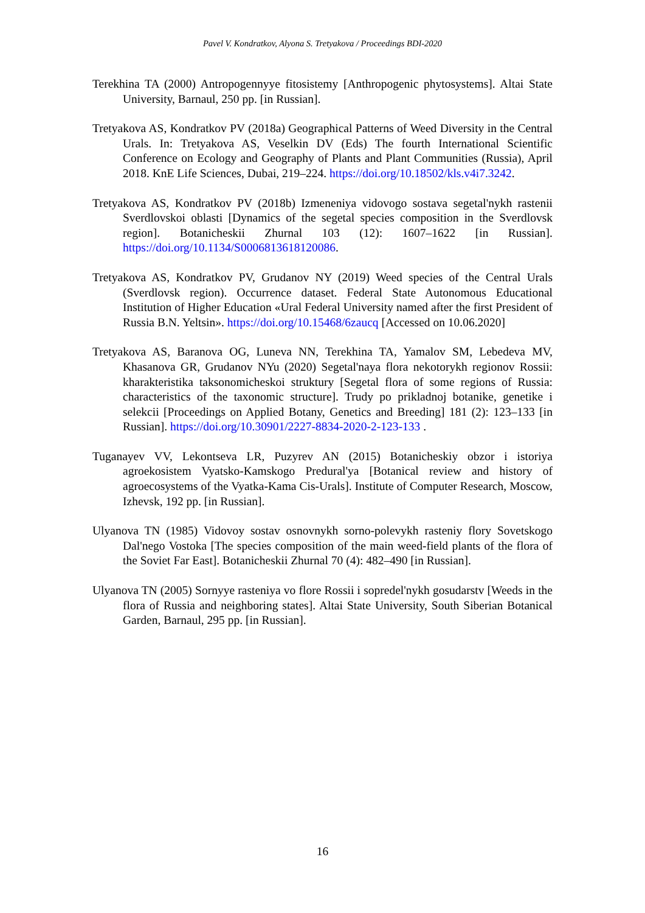Pavel V. Kondratkov, Alyona S. Tretyakova / Proceedings BDI-2020
Terekhina TA (2000) Antropogennyye fitosistemy [Anthropogenic phytosystems]. Altai State University, Barnaul, 250 pp. [in Russian].
Tretyakova AS, Kondratkov PV (2018a) Geographical Patterns of Weed Diversity in the Central Urals. In: Tretyakova AS, Veselkin DV (Eds) The fourth International Scientific Conference on Ecology and Geography of Plants and Plant Communities (Russia), April 2018. KnE Life Sciences, Dubai, 219–224. https://doi.org/10.18502/kls.v4i7.3242.
Tretyakova AS, Kondratkov PV (2018b) Izmeneniya vidovogo sostava segetal'nykh rastenii Sverdlovskoi oblasti [Dynamics of the segetal species composition in the Sverdlovsk region]. Botanicheskii Zhurnal 103 (12): 1607–1622 [in Russian]. https://doi.org/10.1134/S0006813618120086.
Tretyakova AS, Kondratkov PV, Grudanov NY (2019) Weed species of the Central Urals (Sverdlovsk region). Occurrence dataset. Federal State Autonomous Educational Institution of Higher Education «Ural Federal University named after the first President of Russia B.N. Yeltsin». https://doi.org/10.15468/6zaucq [Accessed on 10.06.2020]
Tretyakova AS, Baranova OG, Luneva NN, Terekhina TA, Yamalov SM, Lebedeva MV, Khasanova GR, Grudanov NYu (2020) Segetal'naya flora nekotorykh regionov Rossii: kharakteristika taksonomicheskoi struktury [Segetal flora of some regions of Russia: characteristics of the taxonomic structure]. Trudy po prikladnoj botanike, genetike i selekcii [Proceedings on Applied Botany, Genetics and Breeding] 181 (2): 123–133 [in Russian]. https://doi.org/10.30901/2227-8834-2020-2-123-133 .
Tuganayev VV, Lekontseva LR, Puzyrev AN (2015) Botanicheskiy obzor i istoriya agroekosistem Vyatsko-Kamskogo Predural'ya [Botanical review and history of agroecosystems of the Vyatka-Kama Cis-Urals]. Institute of Computer Research, Moscow, Izhevsk, 192 pp. [in Russian].
Ulyanova TN (1985) Vidovoy sostav osnovnykh sorno-polevykh rasteniy flory Sovetskogo Dal'nego Vostoka [The species composition of the main weed-field plants of the flora of the Soviet Far East]. Botanicheskii Zhurnal 70 (4): 482–490 [in Russian].
Ulyanova TN (2005) Sornyye rasteniya vo flore Rossii i sopredel'nykh gosudarstv [Weeds in the flora of Russia and neighboring states]. Altai State University, South Siberian Botanical Garden, Barnaul, 295 pp. [in Russian].
16